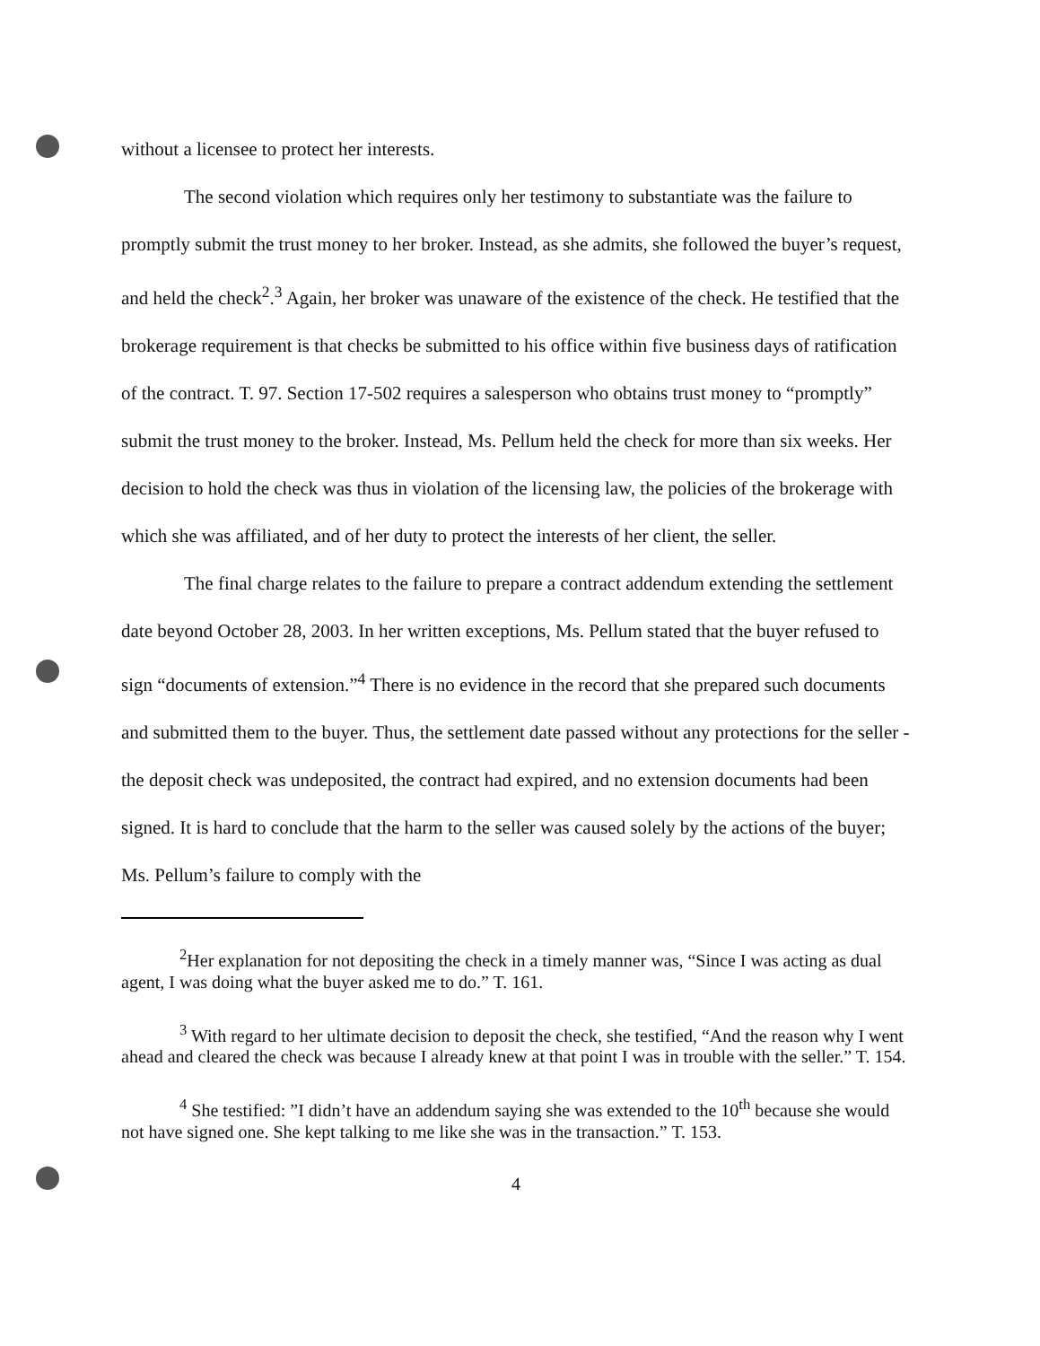without a licensee to protect her interests.
The second violation which requires only her testimony to substantiate was the failure to promptly submit the trust money to her broker. Instead, as she admits, she followed the buyer’s request, and held the check<sup>2</sup>.<sup>3</sup> Again, her broker was unaware of the existence of the check. He testified that the brokerage requirement is that checks be submitted to his office within five business days of ratification of the contract. T. 97. Section 17-502 requires a salesperson who obtains trust money to “promptly” submit the trust money to the broker. Instead, Ms. Pellum held the check for more than six weeks. Her decision to hold the check was thus in violation of the licensing law, the policies of the brokerage with which she was affiliated, and of her duty to protect the interests of her client, the seller.
The final charge relates to the failure to prepare a contract addendum extending the settlement date beyond October 28, 2003. In her written exceptions, Ms. Pellum stated that the buyer refused to sign “documents of extension.”<sup>4</sup> There is no evidence in the record that she prepared such documents and submitted them to the buyer. Thus, the settlement date passed without any protections for the seller - the deposit check was undeposited, the contract had expired, and no extension documents had been signed. It is hard to conclude that the harm to the seller was caused solely by the actions of the buyer; Ms. Pellum’s failure to comply with the
<sup>2</sup> Her explanation for not depositing the check in a timely manner was, “Since I was acting as dual agent, I was doing what the buyer asked me to do.” T. 161.
<sup>3</sup> With regard to her ultimate decision to deposit the check, she testified, “And the reason why I went ahead and cleared the check was because I already knew at that point I was in trouble with the seller.” T. 154.
<sup>4</sup> She testified: ”I didn’t have an addendum saying she was extended to the 10<sup>th</sup> because she would not have signed one. She kept talking to me like she was in the transaction.” T. 153.
4